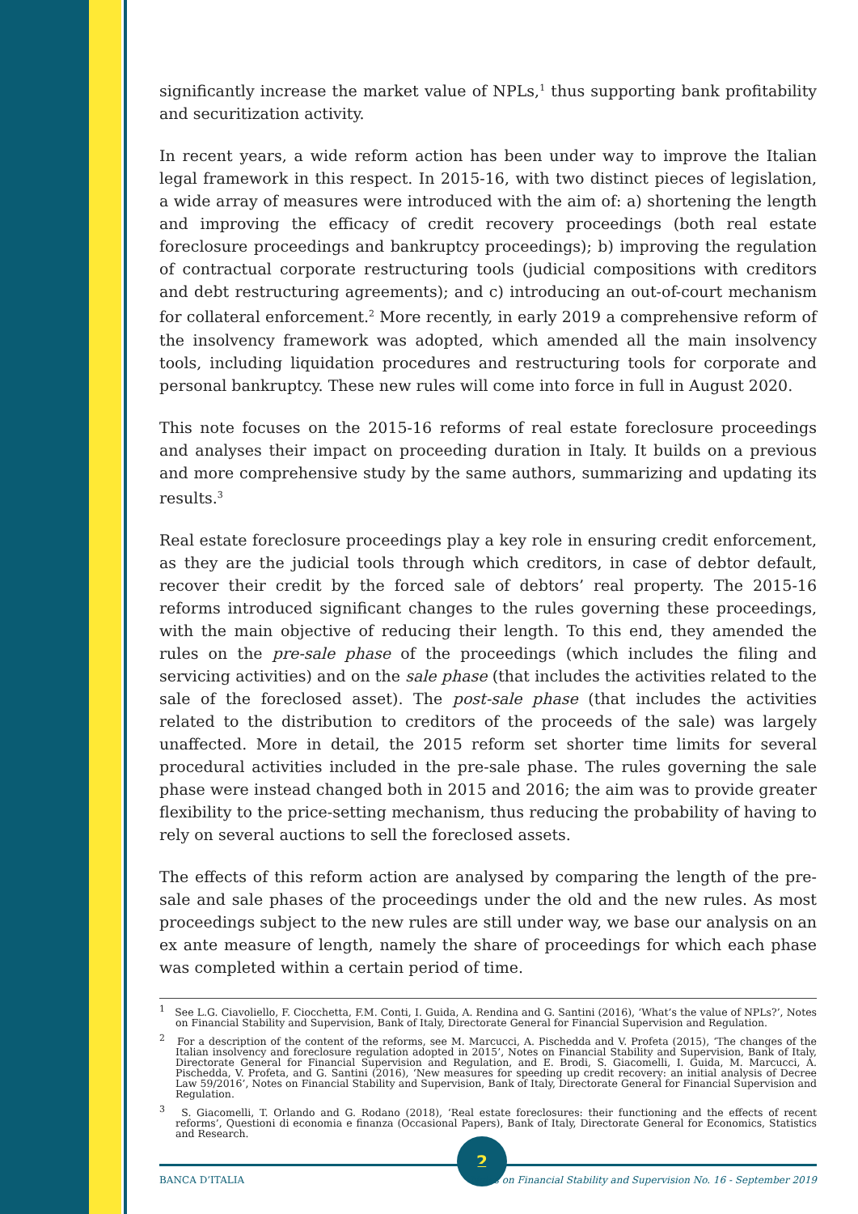significantly increase the market value of NPLs,<sup>1</sup> thus supporting bank profitability and securitization activity.
In recent years, a wide reform action has been under way to improve the Italian legal framework in this respect. In 2015-16, with two distinct pieces of legislation, a wide array of measures were introduced with the aim of: a) shortening the length and improving the efficacy of credit recovery proceedings (both real estate foreclosure proceedings and bankruptcy proceedings); b) improving the regulation of contractual corporate restructuring tools (judicial compositions with creditors and debt restructuring agreements); and c) introducing an out-of-court mechanism for collateral enforcement.<sup>2</sup> More recently, in early 2019 a comprehensive reform of the insolvency framework was adopted, which amended all the main insolvency tools, including liquidation procedures and restructuring tools for corporate and personal bankruptcy. These new rules will come into force in full in August 2020.
This note focuses on the 2015-16 reforms of real estate foreclosure proceedings and analyses their impact on proceeding duration in Italy. It builds on a previous and more comprehensive study by the same authors, summarizing and updating its results.<sup>3</sup>
Real estate foreclosure proceedings play a key role in ensuring credit enforcement, as they are the judicial tools through which creditors, in case of debtor default, recover their credit by the forced sale of debtors’ real property. The 2015-16 reforms introduced significant changes to the rules governing these proceedings, with the main objective of reducing their length. To this end, they amended the rules on the pre-sale phase of the proceedings (which includes the filing and servicing activities) and on the sale phase (that includes the activities related to the sale of the foreclosed asset). The post-sale phase (that includes the activities related to the distribution to creditors of the proceeds of the sale) was largely unaffected. More in detail, the 2015 reform set shorter time limits for several procedural activities included in the pre-sale phase. The rules governing the sale phase were instead changed both in 2015 and 2016; the aim was to provide greater flexibility to the price-setting mechanism, thus reducing the probability of having to rely on several auctions to sell the foreclosed assets.
The effects of this reform action are analysed by comparing the length of the pre-sale and sale phases of the proceedings under the old and the new rules. As most proceedings subject to the new rules are still under way, we base our analysis on an ex ante measure of length, namely the share of proceedings for which each phase was completed within a certain period of time.
<sup>1</sup> See L.G. Ciavoliello, F. Ciocchetta, F.M. Conti, I. Guida, A. Rendina and G. Santini (2016), ‘What’s the value of NPLs?’, Notes on Financial Stability and Supervision, Bank of Italy, Directorate General for Financial Supervision and Regulation.
<sup>2</sup> For a description of the content of the reforms, see M. Marcucci, A. Pischedda and V. Profeta (2015), ‘The changes of the Italian insolvency and foreclosure regulation adopted in 2015’, Notes on Financial Stability and Supervision, Bank of Italy, Directorate General for Financial Supervision and Regulation, and E. Brodi, S. Giacomelli, I. Guida, M. Marcucci, A. Pischedda, V. Profeta, and G. Santini (2016), ‘New measures for speeding up credit recovery: an initial analysis of Decree Law 59/2016’, Notes on Financial Stability and Supervision, Bank of Italy, Directorate General for Financial Supervision and Regulation.
<sup>3</sup> S. Giacomelli, T. Orlando and G. Rodano (2018), ‘Real estate foreclosures: their functioning and the effects of recent reforms’, Questioni di economia e finanza (Occasional Papers), Bank of Italy, Directorate General for Economics, Statistics and Research.
2
BANCA D’ITALIA Notes on Financial Stability and Supervision No. 16 - September 2019